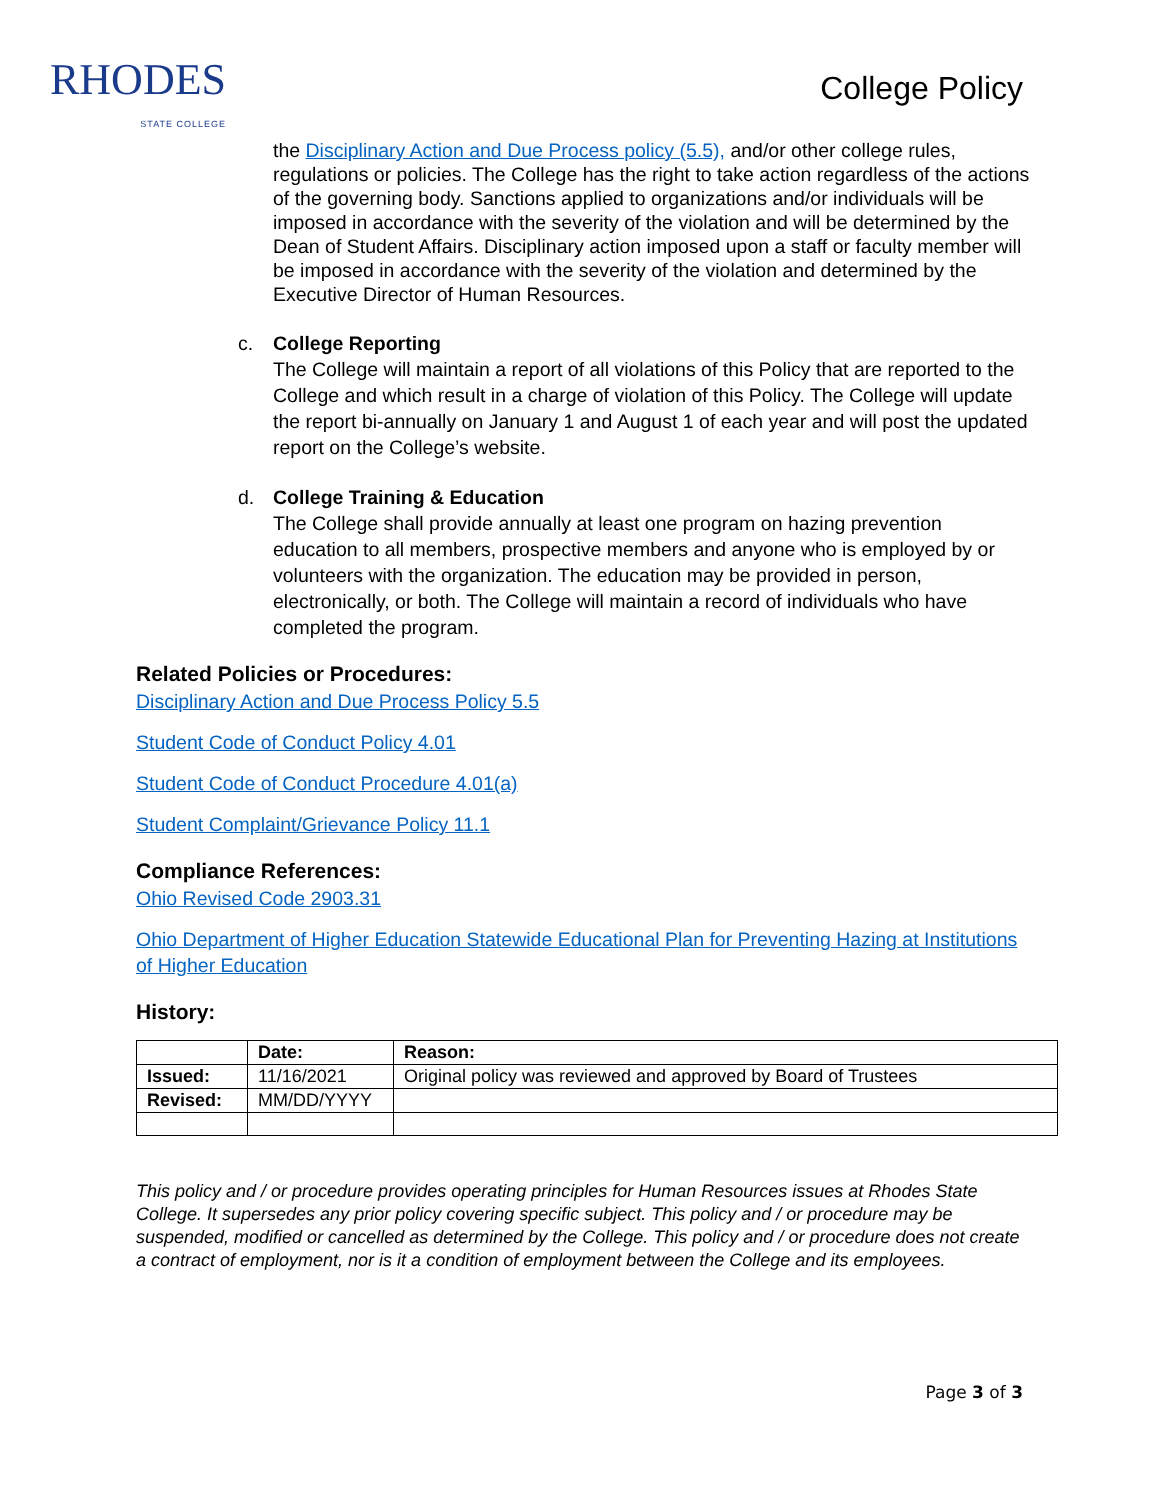RHODES
STATE COLLEGE
College Policy
the Disciplinary Action and Due Process policy (5.5), and/or other college rules, regulations or policies. The College has the right to take action regardless of the actions of the governing body. Sanctions applied to organizations and/or individuals will be imposed in accordance with the severity of the violation and will be determined by the Dean of Student Affairs. Disciplinary action imposed upon a staff or faculty member will be imposed in accordance with the severity of the violation and determined by the Executive Director of Human Resources.
c. College Reporting
The College will maintain a report of all violations of this Policy that are reported to the College and which result in a charge of violation of this Policy. The College will update the report bi-annually on January 1 and August 1 of each year and will post the updated report on the College’s website.
d. College Training & Education
The College shall provide annually at least one program on hazing prevention education to all members, prospective members and anyone who is employed by or volunteers with the organization. The education may be provided in person, electronically, or both. The College will maintain a record of individuals who have completed the program.
Related Policies or Procedures:
Disciplinary Action and Due Process Policy 5.5
Student Code of Conduct Policy 4.01
Student Code of Conduct Procedure 4.01(a)
Student Complaint/Grievance Policy 11.1
Compliance References:
Ohio Revised Code 2903.31
Ohio Department of Higher Education Statewide Educational Plan for Preventing Hazing at Institutions of Higher Education
History:
| | Date: | Reason: |
| Issued: | 11/16/2021 | Original policy was reviewed and approved by Board of Trustees |
| Revised: | MM/DD/YYYY | |
This policy and / or procedure provides operating principles for Human Resources issues at Rhodes State College. It supersedes any prior policy covering specific subject. This policy and / or procedure may be suspended, modified or cancelled as determined by the College. This policy and / or procedure does not create a contract of employment, nor is it a condition of employment between the College and its employees.
Page 3 of 3